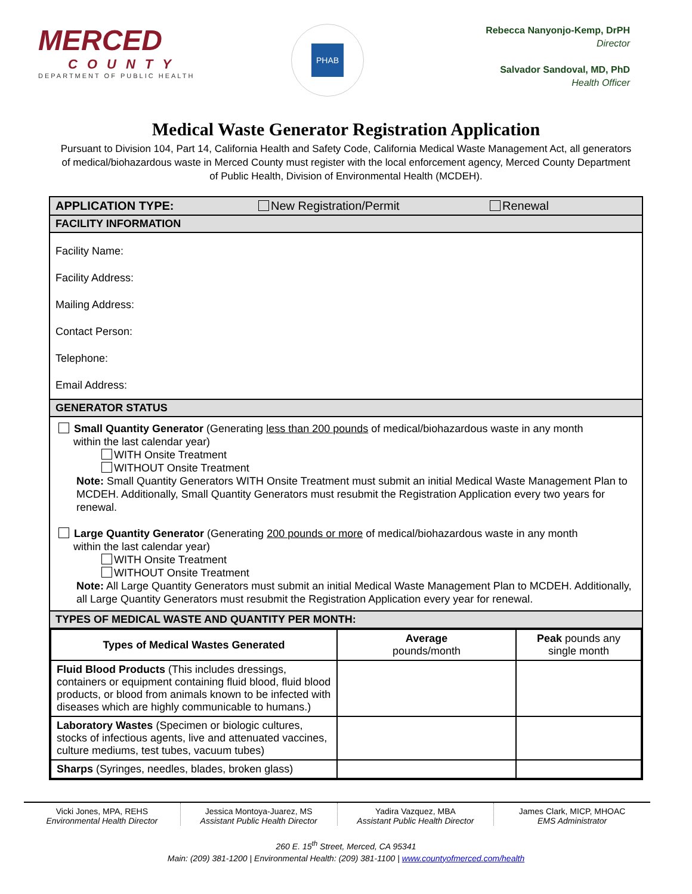MERCED
COUNTY
DEPARTMENT OF PUBLIC HEALTH
PHAB
Rebecca Nanyonjo-Kemp, DrPH
Director
Salvador Sandoval, MD, PhD
Health Officer
Medical Waste Generator Registration Application
Pursuant to Division 104, Part 14, California Health and Safety Code, California Medical Waste Management Act, all generators of medical/biohazardous waste in Merced County must register with the local enforcement agency, Merced County Department of Public Health, Division of Environmental Health (MCDEH).
APPLICATION TYPE: New Registration/Permit Renewal
FACILITY INFORMATION
Facility Name:
Facility Address:
Mailing Address:
Contact Person:
Telephone:
Email Address:
GENERATOR STATUS
Small Quantity Generator (Generating less than 200 pounds of medical/biohazardous waste in any month
within the last calendar year)
WITH Onsite Treatment
WITHOUT Onsite Treatment
Note: Small Quantity Generators WITH Onsite Treatment must submit an initial Medical Waste Management Plan to MCDEH. Additionally, Small Quantity Generators must resubmit the Registration Application every two years for renewal.
Large Quantity Generator (Generating 200 pounds or more of medical/biohazardous waste in any month
within the last calendar year)
WITH Onsite Treatment
WITHOUT Onsite Treatment
Note: All Large Quantity Generators must submit an initial Medical Waste Management Plan to MCDEH. Additionally, all Large Quantity Generators must resubmit the Registration Application every year for renewal.
TYPES OF MEDICAL WASTE AND QUANTITY PER MONTH:
| Types of Medical Wastes Generated | Average pounds/month | Peak pounds any single month |
| --- | --- | --- |
| Fluid Blood Products (This includes dressings, containers or equipment containing fluid blood, fluid blood products, or blood from animals known to be infected with diseases which are highly communicable to humans.) | | |
| Laboratory Wastes (Specimen or biologic cultures, stocks of infectious agents, live and attenuated vaccines, culture mediums, test tubes, vacuum tubes) | | |
| Sharps (Syringes, needles, blades, broken glass) | | |
Vicki Jones, MPA, REHS
Environmental Health Director
Jessica Montoya-Juarez, MS
Assistant Public Health Director
Yadira Vazquez, MBA
Assistant Public Health Director
James Clark, MICP, MHOAC
EMS Administrator
260 E. 15<sup>th</sup> Street, Merced, CA 95341
Main: (209) 381-1200 | Environmental Health: (209) 381-1100 | www.countyofmerced.com/health